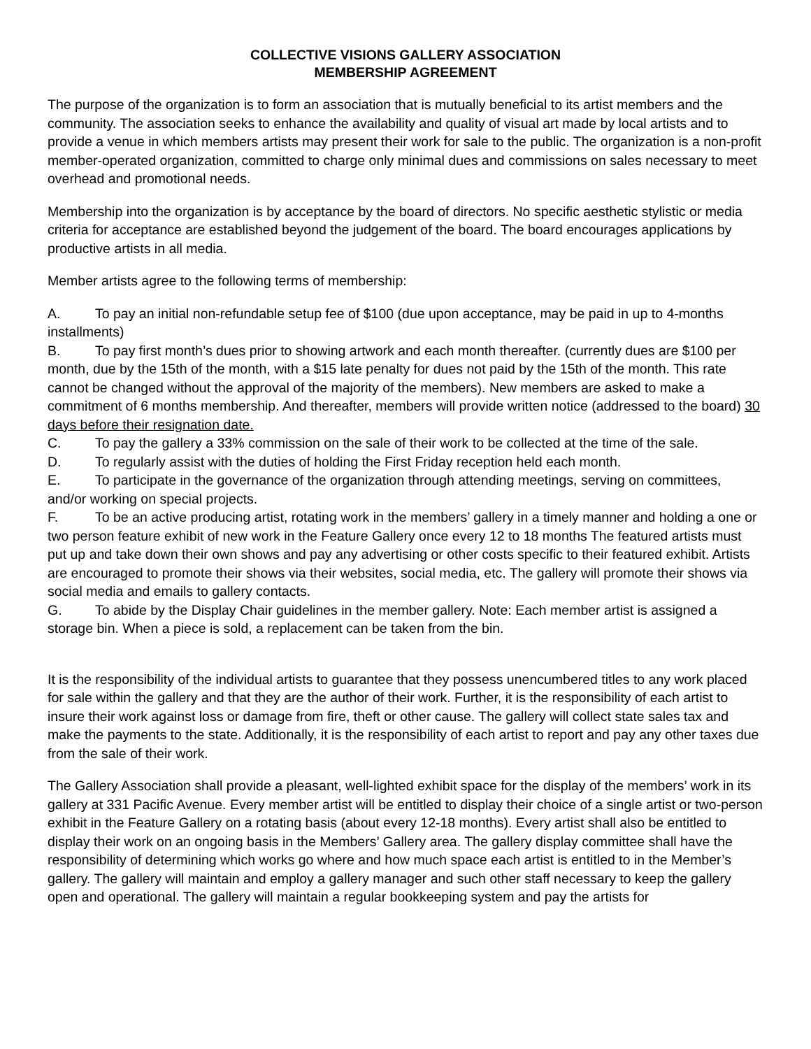COLLECTIVE VISIONS GALLERY ASSOCIATION
MEMBERSHIP AGREEMENT
The purpose of the organization is to form an association that is mutually beneficial to its artist members and the community. The association seeks to enhance the availability and quality of visual art made by local artists and to provide a venue in which members artists may present their work for sale to the public. The organization is a non-profit member-operated organization, committed to charge only minimal dues and commissions on sales necessary to meet overhead and promotional needs.
Membership into the organization is by acceptance by the board of directors. No specific aesthetic stylistic or media criteria for acceptance are established beyond the judgement of the board. The board encourages applications by productive artists in all media.
Member artists agree to the following terms of membership:
A. To pay an initial non-refundable setup fee of $100 (due upon acceptance, may be paid in up to 4-months installments)
B. To pay first month’s dues prior to showing artwork and each month thereafter. (currently dues are $100 per month, due by the 15th of the month, with a $15 late penalty for dues not paid by the 15th of the month. This rate cannot be changed without the approval of the majority of the members). New members are asked to make a commitment of 6 months membership. And thereafter, members will provide written notice (addressed to the board) 30 days before their resignation date.
C. To pay the gallery a 33% commission on the sale of their work to be collected at the time of the sale.
D. To regularly assist with the duties of holding the First Friday reception held each month.
E. To participate in the governance of the organization through attending meetings, serving on committees, and/or working on special projects.
F. To be an active producing artist, rotating work in the members’ gallery in a timely manner and holding a one or two person feature exhibit of new work in the Feature Gallery once every 12 to 18 months The featured artists must put up and take down their own shows and pay any advertising or other costs specific to their featured exhibit. Artists are encouraged to promote their shows via their websites, social media, etc. The gallery will promote their shows via social media and emails to gallery contacts.
G. To abide by the Display Chair guidelines in the member gallery. Note: Each member artist is assigned a storage bin. When a piece is sold, a replacement can be taken from the bin.
It is the responsibility of the individual artists to guarantee that they possess unencumbered titles to any work placed for sale within the gallery and that they are the author of their work. Further, it is the responsibility of each artist to insure their work against loss or damage from fire, theft or other cause. The gallery will collect state sales tax and make the payments to the state. Additionally, it is the responsibility of each artist to report and pay any other taxes due from the sale of their work.
The Gallery Association shall provide a pleasant, well-lighted exhibit space for the display of the members’ work in its gallery at 331 Pacific Avenue. Every member artist will be entitled to display their choice of a single artist or two-person exhibit in the Feature Gallery on a rotating basis (about every 12-18 months). Every artist shall also be entitled to display their work on an ongoing basis in the Members’ Gallery area. The gallery display committee shall have the responsibility of determining which works go where and how much space each artist is entitled to in the Member’s gallery. The gallery will maintain and employ a gallery manager and such other staff necessary to keep the gallery open and operational. The gallery will maintain a regular bookkeeping system and pay the artists for